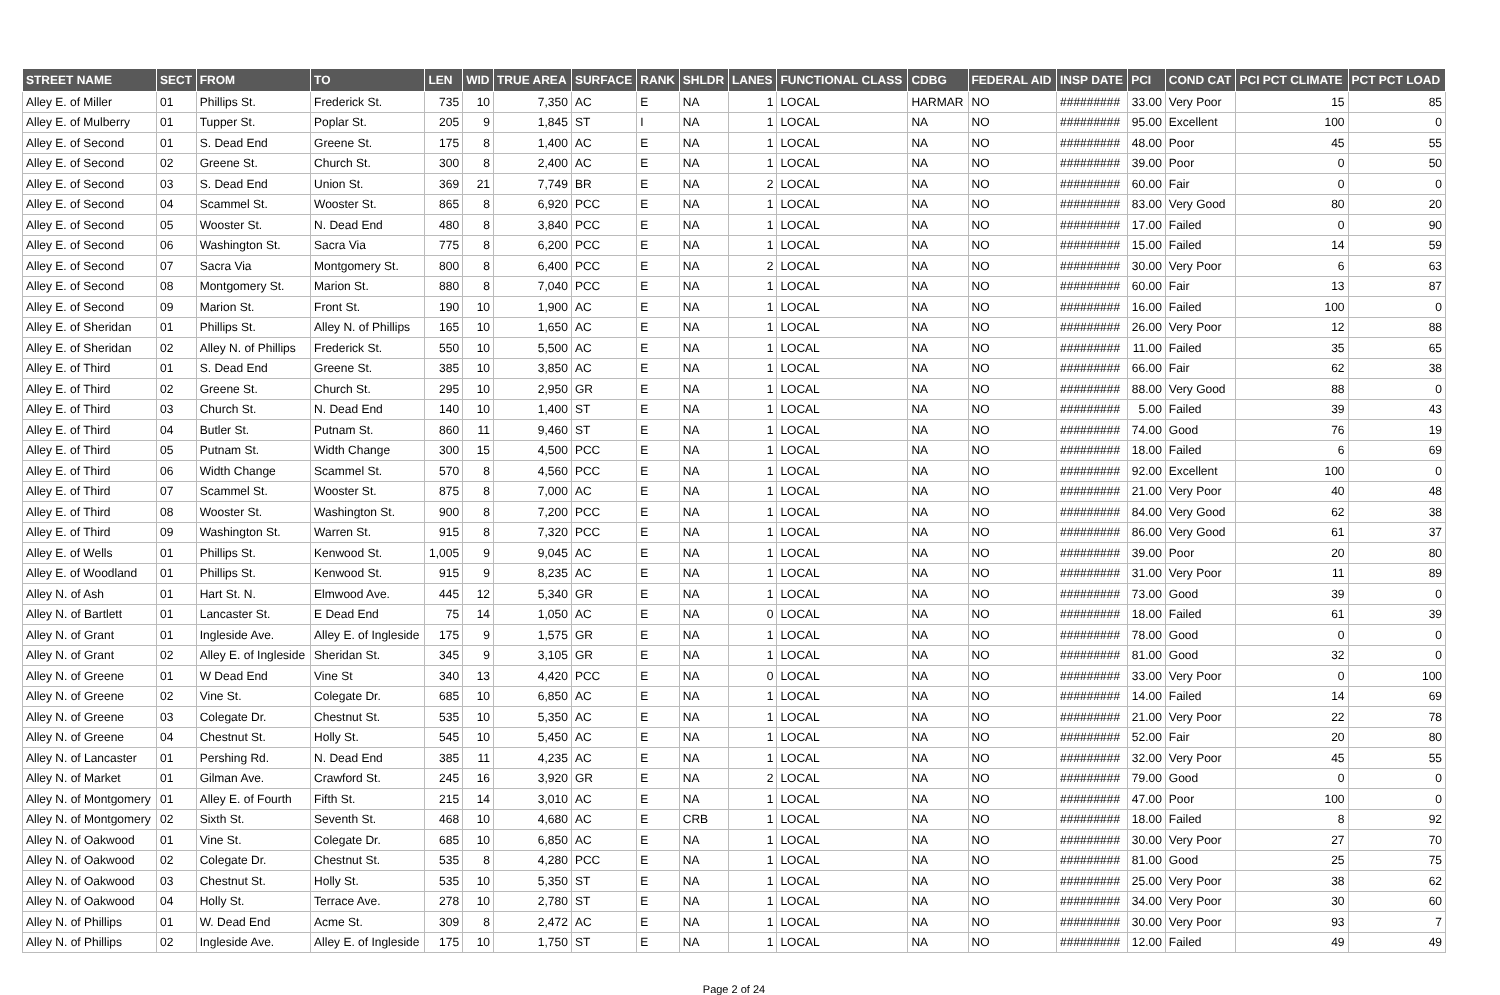| STREET NAME | SECT | FROM | TO | LEN | WID | TRUE AREA | SURFACE | RANK | SHLDR | LANES | FUNCTIONAL CLASS | CDBG | FEDERAL AID | INSP DATE | PCI | COND CAT | PCI PCT CLIMATE | PCT PCT LOAD |
| --- | --- | --- | --- | --- | --- | --- | --- | --- | --- | --- | --- | --- | --- | --- | --- | --- | --- | --- |
| Alley E. of Miller | 01 | Phillips St. | Frederick St. | 735 | 10 | 7,350 | AC | E | NA | 1 | LOCAL | HARMAR | NO | ######### | 33.00 | Very Poor | 15 | 85 |
| Alley E. of Mulberry | 01 | Tupper St. | Poplar St. | 205 | 9 | 1,845 | ST | I | NA | 1 | LOCAL | NA | NO | ######### | 95.00 | Excellent | 100 | 0 |
| Alley E. of Second | 01 | S. Dead End | Greene St. | 175 | 8 | 1,400 | AC | E | NA | 1 | LOCAL | NA | NO | ######### | 48.00 | Poor | 45 | 55 |
| Alley E. of Second | 02 | Greene St. | Church St. | 300 | 8 | 2,400 | AC | E | NA | 1 | LOCAL | NA | NO | ######### | 39.00 | Poor | 0 | 50 |
| Alley E. of Second | 03 | S. Dead End | Union St. | 369 | 21 | 7,749 | BR | E | NA | 2 | LOCAL | NA | NO | ######### | 60.00 | Fair | 0 | 0 |
| Alley E. of Second | 04 | Scammel St. | Wooster St. | 865 | 8 | 6,920 | PCC | E | NA | 1 | LOCAL | NA | NO | ######### | 83.00 | Very Good | 80 | 20 |
| Alley E. of Second | 05 | Wooster St. | N. Dead End | 480 | 8 | 3,840 | PCC | E | NA | 1 | LOCAL | NA | NO | ######### | 17.00 | Failed | 0 | 90 |
| Alley E. of Second | 06 | Washington St. | Sacra Via | 775 | 8 | 6,200 | PCC | E | NA | 1 | LOCAL | NA | NO | ######### | 15.00 | Failed | 14 | 59 |
| Alley E. of Second | 07 | Sacra Via | Montgomery St. | 800 | 8 | 6,400 | PCC | E | NA | 2 | LOCAL | NA | NO | ######### | 30.00 | Very Poor | 6 | 63 |
| Alley E. of Second | 08 | Montgomery St. | Marion St. | 880 | 8 | 7,040 | PCC | E | NA | 1 | LOCAL | NA | NO | ######### | 60.00 | Fair | 13 | 87 |
| Alley E. of Second | 09 | Marion St. | Front St. | 190 | 10 | 1,900 | AC | E | NA | 1 | LOCAL | NA | NO | ######### | 16.00 | Failed | 100 | 0 |
| Alley E. of Sheridan | 01 | Phillips St. | Alley N. of Phillips | 165 | 10 | 1,650 | AC | E | NA | 1 | LOCAL | NA | NO | ######### | 26.00 | Very Poor | 12 | 88 |
| Alley E. of Sheridan | 02 | Alley N. of Phillips | Frederick St. | 550 | 10 | 5,500 | AC | E | NA | 1 | LOCAL | NA | NO | ######### | 11.00 | Failed | 35 | 65 |
| Alley E. of Third | 01 | S. Dead End | Greene St. | 385 | 10 | 3,850 | AC | E | NA | 1 | LOCAL | NA | NO | ######### | 66.00 | Fair | 62 | 38 |
| Alley E. of Third | 02 | Greene St. | Church St. | 295 | 10 | 2,950 | GR | E | NA | 1 | LOCAL | NA | NO | ######### | 88.00 | Very Good | 88 | 0 |
| Alley E. of Third | 03 | Church St. | N. Dead End | 140 | 10 | 1,400 | ST | E | NA | 1 | LOCAL | NA | NO | ######### | 5.00 | Failed | 39 | 43 |
| Alley E. of Third | 04 | Butler St. | Putnam St. | 860 | 11 | 9,460 | ST | E | NA | 1 | LOCAL | NA | NO | ######### | 74.00 | Good | 76 | 19 |
| Alley E. of Third | 05 | Putnam St. | Width Change | 300 | 15 | 4,500 | PCC | E | NA | 1 | LOCAL | NA | NO | ######### | 18.00 | Failed | 6 | 69 |
| Alley E. of Third | 06 | Width Change | Scammel St. | 570 | 8 | 4,560 | PCC | E | NA | 1 | LOCAL | NA | NO | ######### | 92.00 | Excellent | 100 | 0 |
| Alley E. of Third | 07 | Scammel St. | Wooster St. | 875 | 8 | 7,000 | AC | E | NA | 1 | LOCAL | NA | NO | ######### | 21.00 | Very Poor | 40 | 48 |
| Alley E. of Third | 08 | Wooster St. | Washington St. | 900 | 8 | 7,200 | PCC | E | NA | 1 | LOCAL | NA | NO | ######### | 84.00 | Very Good | 62 | 38 |
| Alley E. of Third | 09 | Washington St. | Warren St. | 915 | 8 | 7,320 | PCC | E | NA | 1 | LOCAL | NA | NO | ######### | 86.00 | Very Good | 61 | 37 |
| Alley E. of Wells | 01 | Phillips St. | Kenwood St. | 1,005 | 9 | 9,045 | AC | E | NA | 1 | LOCAL | NA | NO | ######### | 39.00 | Poor | 20 | 80 |
| Alley E. of Woodland | 01 | Phillips St. | Kenwood St. | 915 | 9 | 8,235 | AC | E | NA | 1 | LOCAL | NA | NO | ######### | 31.00 | Very Poor | 11 | 89 |
| Alley N. of Ash | 01 | Hart St. N. | Elmwood Ave. | 445 | 12 | 5,340 | GR | E | NA | 1 | LOCAL | NA | NO | ######### | 73.00 | Good | 39 | 0 |
| Alley N. of Bartlett | 01 | Lancaster St. | E Dead End | 75 | 14 | 1,050 | AC | E | NA | 0 | LOCAL | NA | NO | ######### | 18.00 | Failed | 61 | 39 |
| Alley N. of Grant | 01 | Ingleside Ave. | Alley E. of Ingleside | 175 | 9 | 1,575 | GR | E | NA | 1 | LOCAL | NA | NO | ######### | 78.00 | Good | 0 | 0 |
| Alley N. of Grant | 02 | Alley E. of Ingleside | Sheridan St. | 345 | 9 | 3,105 | GR | E | NA | 1 | LOCAL | NA | NO | ######### | 81.00 | Good | 32 | 0 |
| Alley N. of Greene | 01 | W Dead End | Vine St | 340 | 13 | 4,420 | PCC | E | NA | 0 | LOCAL | NA | NO | ######### | 33.00 | Very Poor | 0 | 100 |
| Alley N. of Greene | 02 | Vine St. | Colegate Dr. | 685 | 10 | 6,850 | AC | E | NA | 1 | LOCAL | NA | NO | ######### | 14.00 | Failed | 14 | 69 |
| Alley N. of Greene | 03 | Colegate Dr. | Chestnut St. | 535 | 10 | 5,350 | AC | E | NA | 1 | LOCAL | NA | NO | ######### | 21.00 | Very Poor | 22 | 78 |
| Alley N. of Greene | 04 | Chestnut St. | Holly St. | 545 | 10 | 5,450 | AC | E | NA | 1 | LOCAL | NA | NO | ######### | 52.00 | Fair | 20 | 80 |
| Alley N. of Lancaster | 01 | Pershing Rd. | N. Dead End | 385 | 11 | 4,235 | AC | E | NA | 1 | LOCAL | NA | NO | ######### | 32.00 | Very Poor | 45 | 55 |
| Alley N. of Market | 01 | Gilman Ave. | Crawford St. | 245 | 16 | 3,920 | GR | E | NA | 2 | LOCAL | NA | NO | ######### | 79.00 | Good | 0 | 0 |
| Alley N. of Montgomery | 01 | Alley E. of Fourth | Fifth St. | 215 | 14 | 3,010 | AC | E | NA | 1 | LOCAL | NA | NO | ######### | 47.00 | Poor | 100 | 0 |
| Alley N. of Montgomery | 02 | Sixth St. | Seventh St. | 468 | 10 | 4,680 | AC | E | CRB | 1 | LOCAL | NA | NO | ######### | 18.00 | Failed | 8 | 92 |
| Alley N. of Oakwood | 01 | Vine St. | Colegate Dr. | 685 | 10 | 6,850 | AC | E | NA | 1 | LOCAL | NA | NO | ######### | 30.00 | Very Poor | 27 | 70 |
| Alley N. of Oakwood | 02 | Colegate Dr. | Chestnut St. | 535 | 8 | 4,280 | PCC | E | NA | 1 | LOCAL | NA | NO | ######### | 81.00 | Good | 25 | 75 |
| Alley N. of Oakwood | 03 | Chestnut St. | Holly St. | 535 | 10 | 5,350 | ST | E | NA | 1 | LOCAL | NA | NO | ######### | 25.00 | Very Poor | 38 | 62 |
| Alley N. of Oakwood | 04 | Holly St. | Terrace Ave. | 278 | 10 | 2,780 | ST | E | NA | 1 | LOCAL | NA | NO | ######### | 34.00 | Very Poor | 30 | 60 |
| Alley N. of Phillips | 01 | W. Dead End | Acme St. | 309 | 8 | 2,472 | AC | E | NA | 1 | LOCAL | NA | NO | ######### | 30.00 | Very Poor | 93 | 7 |
| Alley N. of Phillips | 02 | Ingleside Ave. | Alley E. of Ingleside | 175 | 10 | 1,750 | ST | E | NA | 1 | LOCAL | NA | NO | ######### | 12.00 | Failed | 49 | 49 |
Page 2 of 24